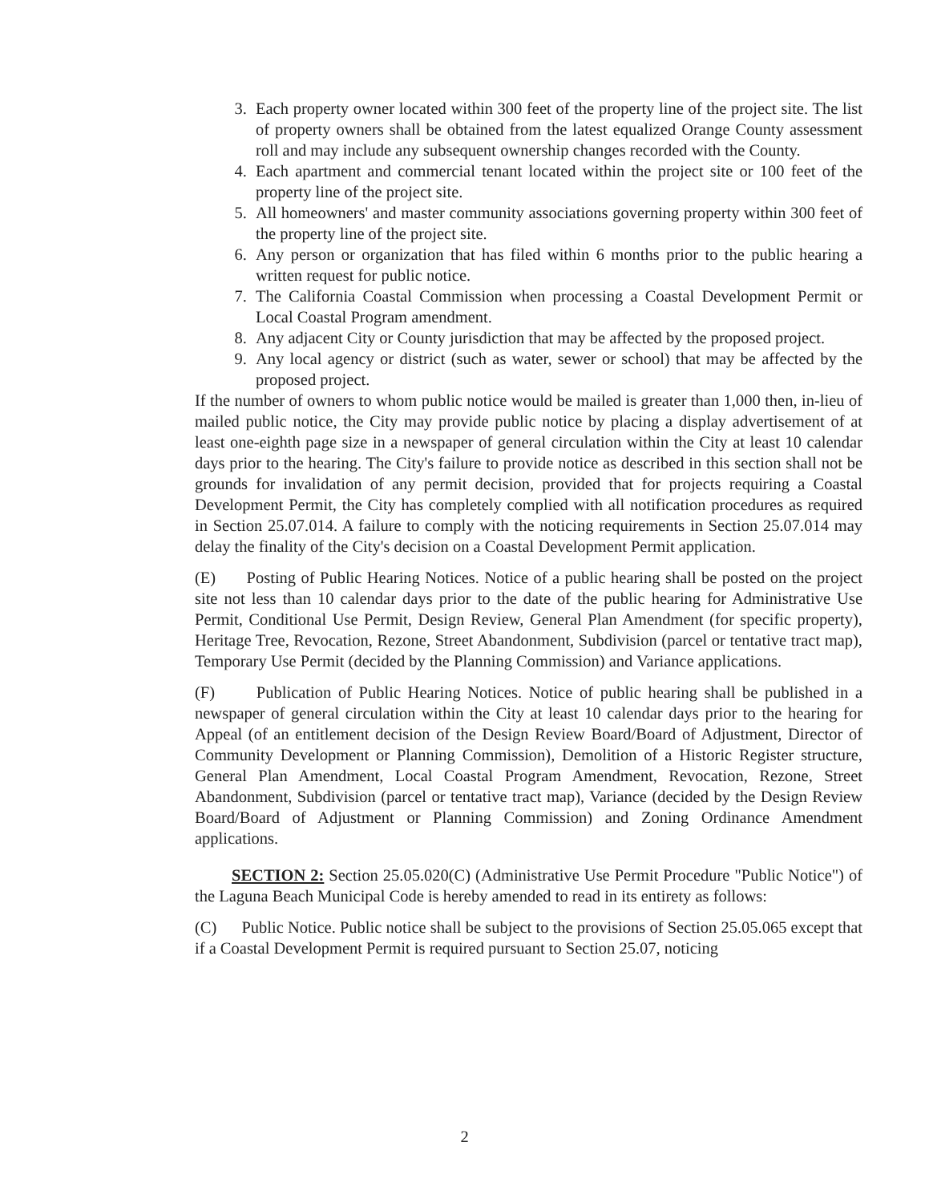3. Each property owner located within 300 feet of the property line of the project site. The list of property owners shall be obtained from the latest equalized Orange County assessment roll and may include any subsequent ownership changes recorded with the County.
4. Each apartment and commercial tenant located within the project site or 100 feet of the property line of the project site.
5. All homeowners' and master community associations governing property within 300 feet of the property line of the project site.
6. Any person or organization that has filed within 6 months prior to the public hearing a written request for public notice.
7. The California Coastal Commission when processing a Coastal Development Permit or Local Coastal Program amendment.
8. Any adjacent City or County jurisdiction that may be affected by the proposed project.
9. Any local agency or district (such as water, sewer or school) that may be affected by the proposed project.
If the number of owners to whom public notice would be mailed is greater than 1,000 then, in-lieu of mailed public notice, the City may provide public notice by placing a display advertisement of at least one-eighth page size in a newspaper of general circulation within the City at least 10 calendar days prior to the hearing. The City's failure to provide notice as described in this section shall not be grounds for invalidation of any permit decision, provided that for projects requiring a Coastal Development Permit, the City has completely complied with all notification procedures as required in Section 25.07.014. A failure to comply with the noticing requirements in Section 25.07.014 may delay the finality of the City's decision on a Coastal Development Permit application.
(E) Posting of Public Hearing Notices. Notice of a public hearing shall be posted on the project site not less than 10 calendar days prior to the date of the public hearing for Administrative Use Permit, Conditional Use Permit, Design Review, General Plan Amendment (for specific property), Heritage Tree, Revocation, Rezone, Street Abandonment, Subdivision (parcel or tentative tract map), Temporary Use Permit (decided by the Planning Commission) and Variance applications.
(F) Publication of Public Hearing Notices. Notice of public hearing shall be published in a newspaper of general circulation within the City at least 10 calendar days prior to the hearing for Appeal (of an entitlement decision of the Design Review Board/Board of Adjustment, Director of Community Development or Planning Commission), Demolition of a Historic Register structure, General Plan Amendment, Local Coastal Program Amendment, Revocation, Rezone, Street Abandonment, Subdivision (parcel or tentative tract map), Variance (decided by the Design Review Board/Board of Adjustment or Planning Commission) and Zoning Ordinance Amendment applications.
SECTION 2: Section 25.05.020(C) (Administrative Use Permit Procedure "Public Notice") of the Laguna Beach Municipal Code is hereby amended to read in its entirety as follows:
(C) Public Notice. Public notice shall be subject to the provisions of Section 25.05.065 except that if a Coastal Development Permit is required pursuant to Section 25.07, noticing
2